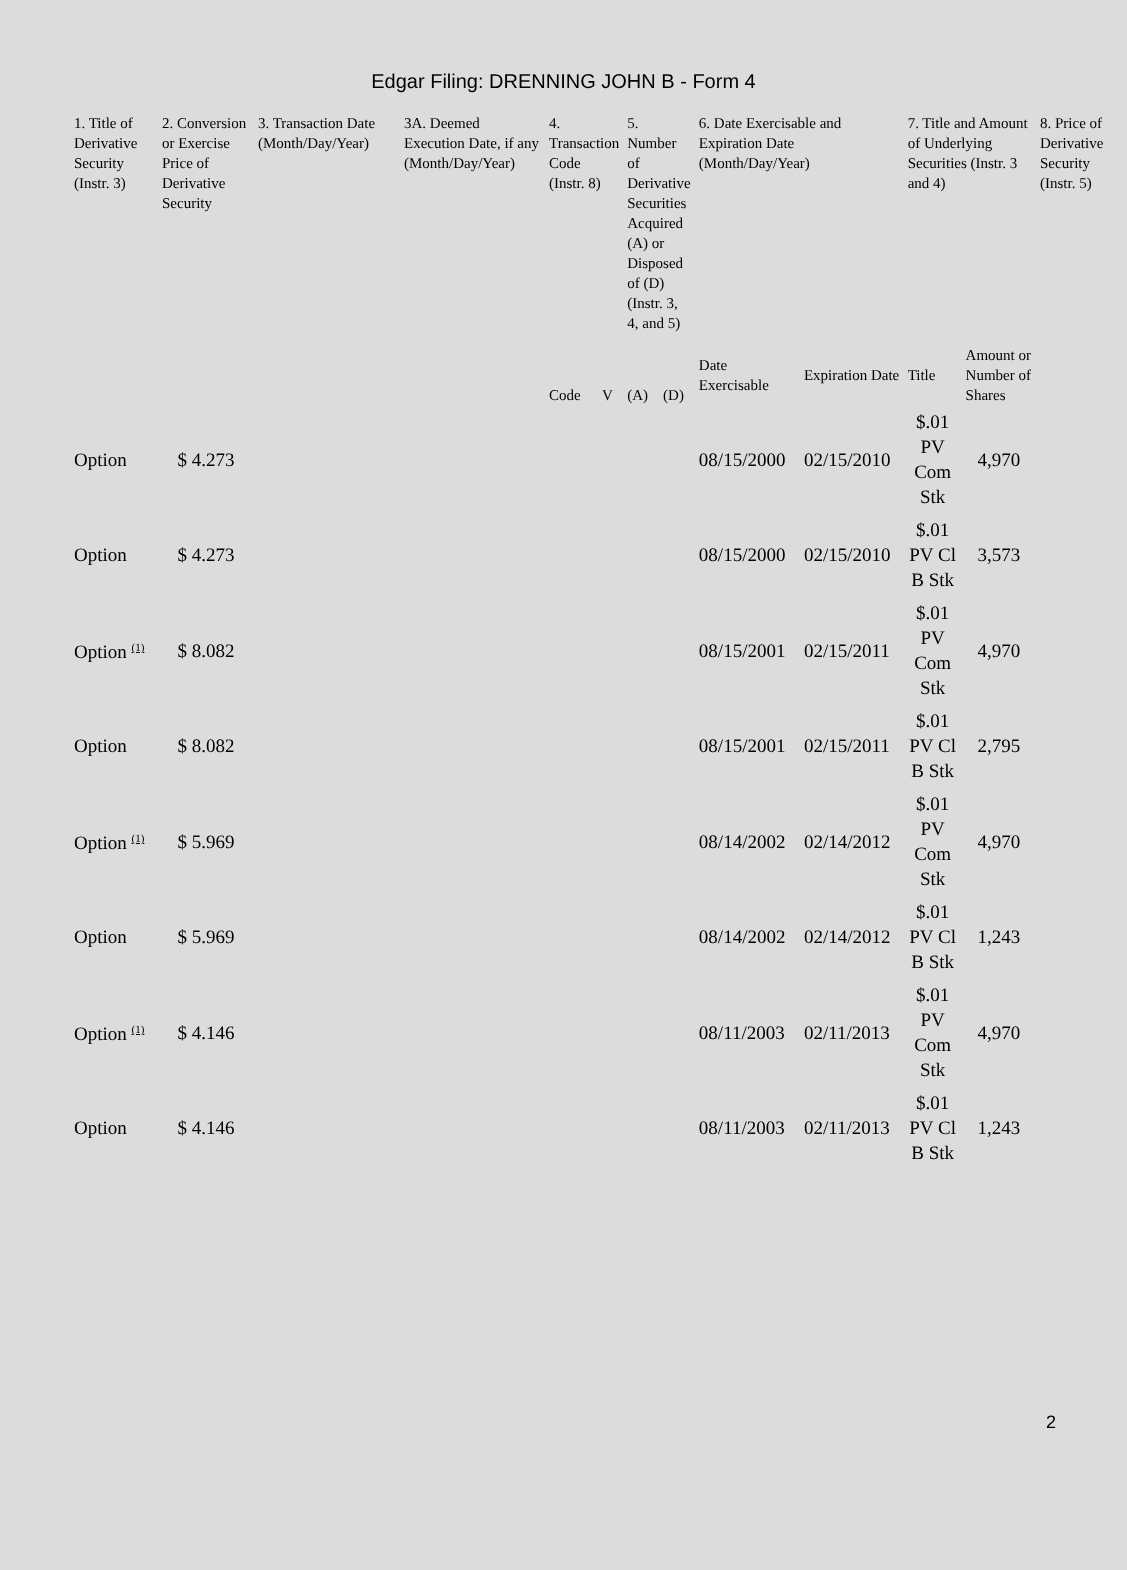Edgar Filing: DRENNING JOHN B - Form 4
| 1. Title of Derivative Security (Instr. 3) | 2. Conversion or Exercise Price of Derivative Security | 3. Transaction Date (Month/Day/Year) | 3A. Deemed Execution Date, if any (Month/Day/Year) | 4. Transaction Code (Instr. 8) | | 5. Number of Derivative Securities Acquired (A) or Disposed of (D) (Instr. 3, 4, and 5) | | 6. Date Exercisable and Expiration Date (Month/Day/Year) | | 7. Title and Amount of Underlying Securities (Instr. 3 and 4) | | 8. Price of Derivative Security (Instr. 5) |
| --- | --- | --- | --- | --- | --- | --- | --- | --- | --- | --- | --- | --- |
| | | | | Code | V | (A) | (D) | Date Exercisable | Expiration Date | Title | Amount or Number of Shares | |
| Option | $ 4.273 | | | | | | | 08/15/2000 | 02/15/2010 | $.01 PV Com Stk | 4,970 | |
| Option | $ 4.273 | | | | | | | 08/15/2000 | 02/15/2010 | $.01 PV Cl B Stk | 3,573 | |
| Option <sup>(1)</sup> | $ 8.082 | | | | | | | 08/15/2001 | 02/15/2011 | $.01 PV Com Stk | 4,970 | |
| Option | $ 8.082 | | | | | | | 08/15/2001 | 02/15/2011 | $.01 PV Cl B Stk | 2,795 | |
| Option <sup>(1)</sup> | $ 5.969 | | | | | | | 08/14/2002 | 02/14/2012 | $.01 PV Com Stk | 4,970 | |
| Option | $ 5.969 | | | | | | | 08/14/2002 | 02/14/2012 | $.01 PV Cl B Stk | 1,243 | |
| Option <sup>(1)</sup> | $ 4.146 | | | | | | | 08/11/2003 | 02/11/2013 | $.01 PV Com Stk | 4,970 | |
| Option | $ 4.146 | | | | | | | 08/11/2003 | 02/11/2013 | $.01 PV Cl B Stk | 1,243 | |
2